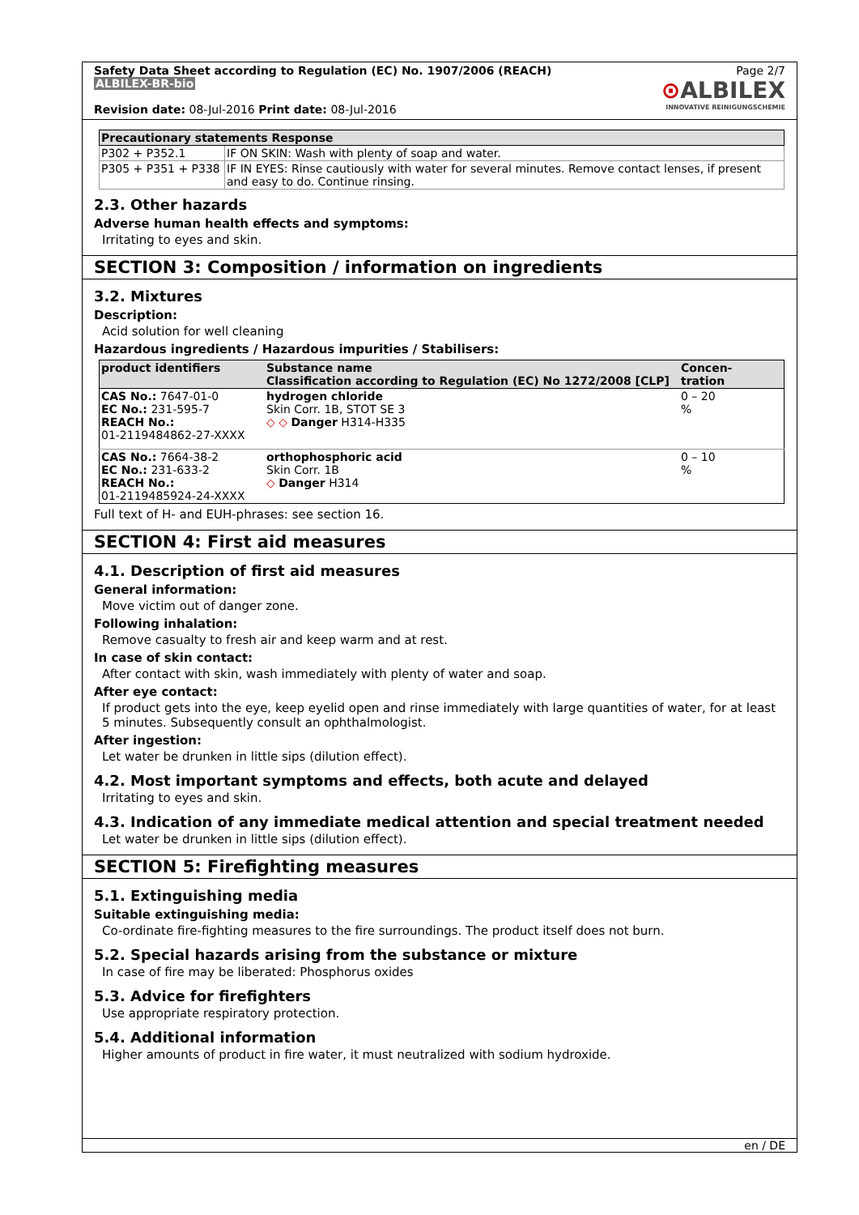Safety Data Sheet according to Regulation (EC) No. 1907/2006 (REACH)
ALBILEX-BR-bio
Revision date: 08-Jul-2016 Print date: 08-Jul-2016
Page 2/7
⊙ALBILEX
INNOVATIVE REINIGUNGSCHEMIE
| Precautionary statements Response | |
| --- | --- |
| P302 + P352.1 | IF ON SKIN: Wash with plenty of soap and water. |
| P305 + P351 + P338 | IF IN EYES: Rinse cautiously with water for several minutes. Remove contact lenses, if present and easy to do. Continue rinsing. |
2.3. Other hazards
Adverse human health effects and symptoms:
Irritating to eyes and skin.
SECTION 3: Composition / information on ingredients
3.2. Mixtures
Description:
Acid solution for well cleaning
Hazardous ingredients / Hazardous impurities / Stabilisers:
| product identifiers | Substance name Classification according to Regulation (EC) No 1272/2008 [CLP] | Concen- tration |
| --- | --- | --- |
| CAS No.: 7647-01-0 EC No.: 231-595-7 REACH No.: 01-2119484862-27-XXXX | hydrogen chloride Skin Corr. 1B, STOT SE 3 ◇ ◇ Danger H314-H335 | 0 – 20 % |
| CAS No.: 7664-38-2 EC No.: 231-633-2 REACH No.: 01-2119485924-24-XXXX | orthophosphoric acid Skin Corr. 1B ◇ Danger H314 | 0 – 10 % |
Full text of H- and EUH-phrases: see section 16.
SECTION 4: First aid measures
4.1. Description of first aid measures
General information:
Move victim out of danger zone.
Following inhalation:
Remove casualty to fresh air and keep warm and at rest.
In case of skin contact:
After contact with skin, wash immediately with plenty of water and soap.
After eye contact:
If product gets into the eye, keep eyelid open and rinse immediately with large quantities of water, for at least 5 minutes. Subsequently consult an ophthalmologist.
After ingestion:
Let water be drunken in little sips (dilution effect).
4.2. Most important symptoms and effects, both acute and delayed
Irritating to eyes and skin.
4.3. Indication of any immediate medical attention and special treatment needed
Let water be drunken in little sips (dilution effect).
SECTION 5: Firefighting measures
5.1. Extinguishing media
Suitable extinguishing media:
Co-ordinate fire-fighting measures to the fire surroundings. The product itself does not burn.
5.2. Special hazards arising from the substance or mixture
In case of fire may be liberated: Phosphorus oxides
5.3. Advice for firefighters
Use appropriate respiratory protection.
5.4. Additional information
Higher amounts of product in fire water, it must neutralized with sodium hydroxide.
en / DE